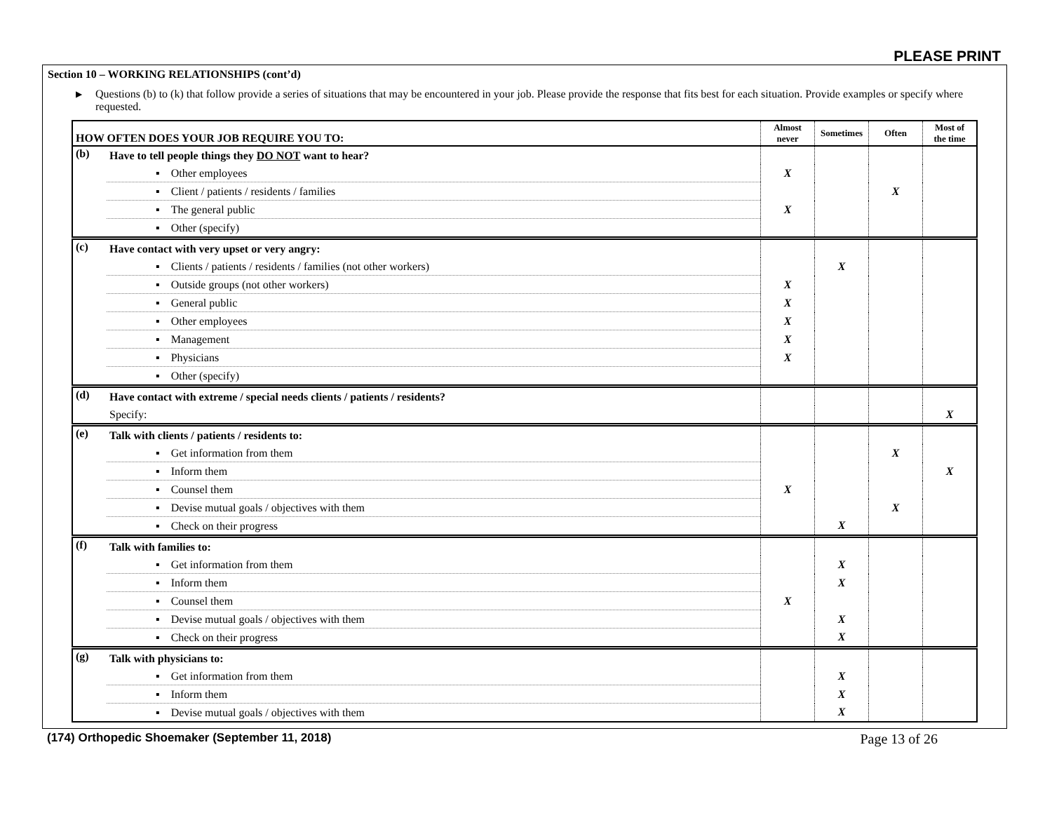PLEASE PRINT
Section 10 – WORKING RELATIONSHIPS (cont’d)
▶ Questions (b) to (k) that follow provide a series of situations that may be encountered in your job. Please provide the response that fits best for each situation. Provide examples or specify where requested.
| HOW OFTEN DOES YOUR JOB REQUIRE YOU TO: | | Almost never | Sometimes | Often | Most of the time |
| --- | --- | --- | --- | --- | --- |
| (b) | Have to tell people things they DO NOT want to hear? | | | | |
| | ▪ Other employees | X | | | |
| | ▪ Client / patients / residents / families | | | X | |
| | ▪ The general public | X | | | |
| | ▪ Other (specify) | | | | |
| (c) | Have contact with very upset or very angry: | | | | |
| | ▪ Clients / patients / residents / families (not other workers) | | X | | |
| | ▪ Outside groups (not other workers) | X | | | |
| | ▪ General public | X | | | |
| | ▪ Other employees | X | | | |
| | ▪ Management | X | | | |
| | ▪ Physicians | X | | | |
| | ▪ Other (specify) | | | | |
| (d) | Have contact with extreme / special needs clients / patients / residents? | | | | |
| | Specify: | | | | X |
| (e) | Talk with clients / patients / residents to: | | | | |
| | ▪ Get information from them | | | X | |
| | ▪ Inform them | | | | X |
| | ▪ Counsel them | X | | | |
| | ▪ Devise mutual goals / objectives with them | | | X | |
| | ▪ Check on their progress | | X | | |
| (f) | Talk with families to: | | | | |
| | ▪ Get information from them | | X | | |
| | ▪ Inform them | | X | | |
| | ▪ Counsel them | X | | | |
| | ▪ Devise mutual goals / objectives with them | | X | | |
| | ▪ Check on their progress | | X | | |
| (g) | Talk with physicians to: | | | | |
| | ▪ Get information from them | | X | | |
| | ▪ Inform them | | X | | |
| | ▪ Devise mutual goals / objectives with them | | X | | |
(174) Orthopedic Shoemaker (September 11, 2018) Page 13 of 26